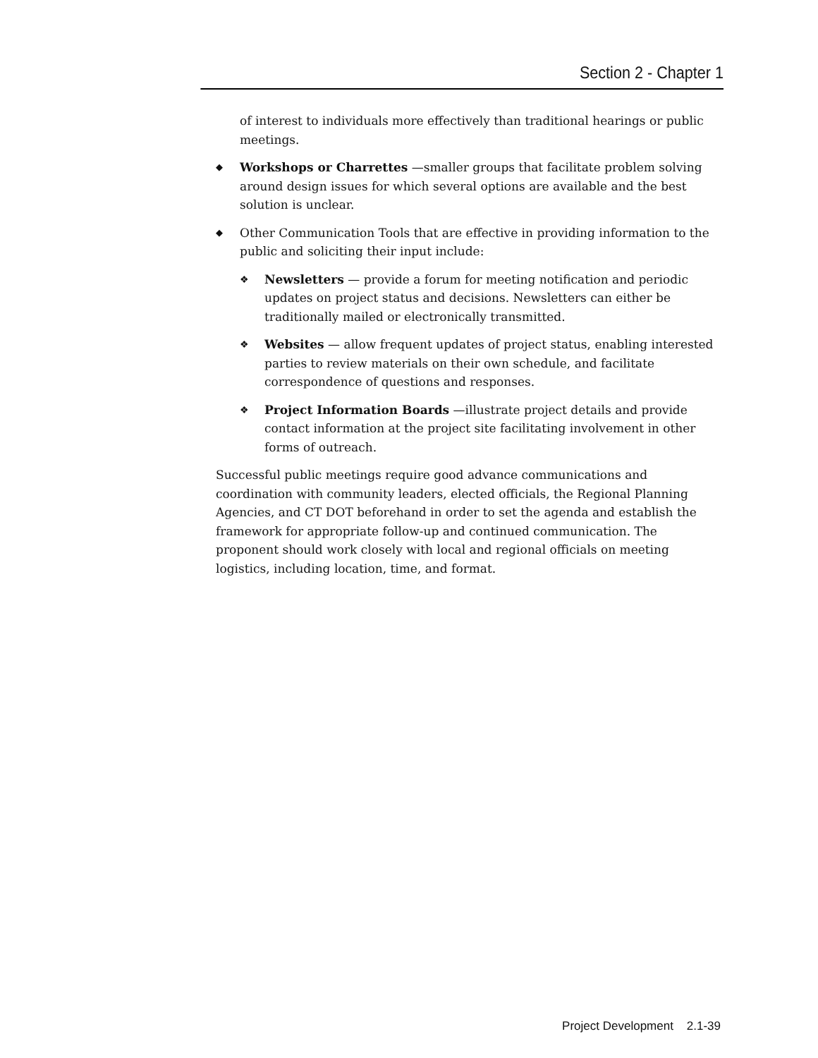Section 2 - Chapter 1
of interest to individuals more effectively than traditional hearings or public meetings.
◆
Workshops or Charrettes —smaller groups that facilitate problem solving around design issues for which several options are available and the best solution is unclear.
◆
Other Communication Tools that are effective in providing information to the public and soliciting their input include:
❖
Newsletters — provide a forum for meeting notification and periodic updates on project status and decisions. Newsletters can either be traditionally mailed or electronically transmitted.
❖
Websites — allow frequent updates of project status, enabling interested parties to review materials on their own schedule, and facilitate correspondence of questions and responses.
❖
Project Information Boards —illustrate project details and provide contact information at the project site facilitating involvement in other forms of outreach.
Successful public meetings require good advance communications and coordination with community leaders, elected officials, the Regional Planning Agencies, and CT DOT beforehand in order to set the agenda and establish the framework for appropriate follow-up and continued communication. The proponent should work closely with local and regional officials on meeting logistics, including location, time, and format.
Project Development 2.1-39